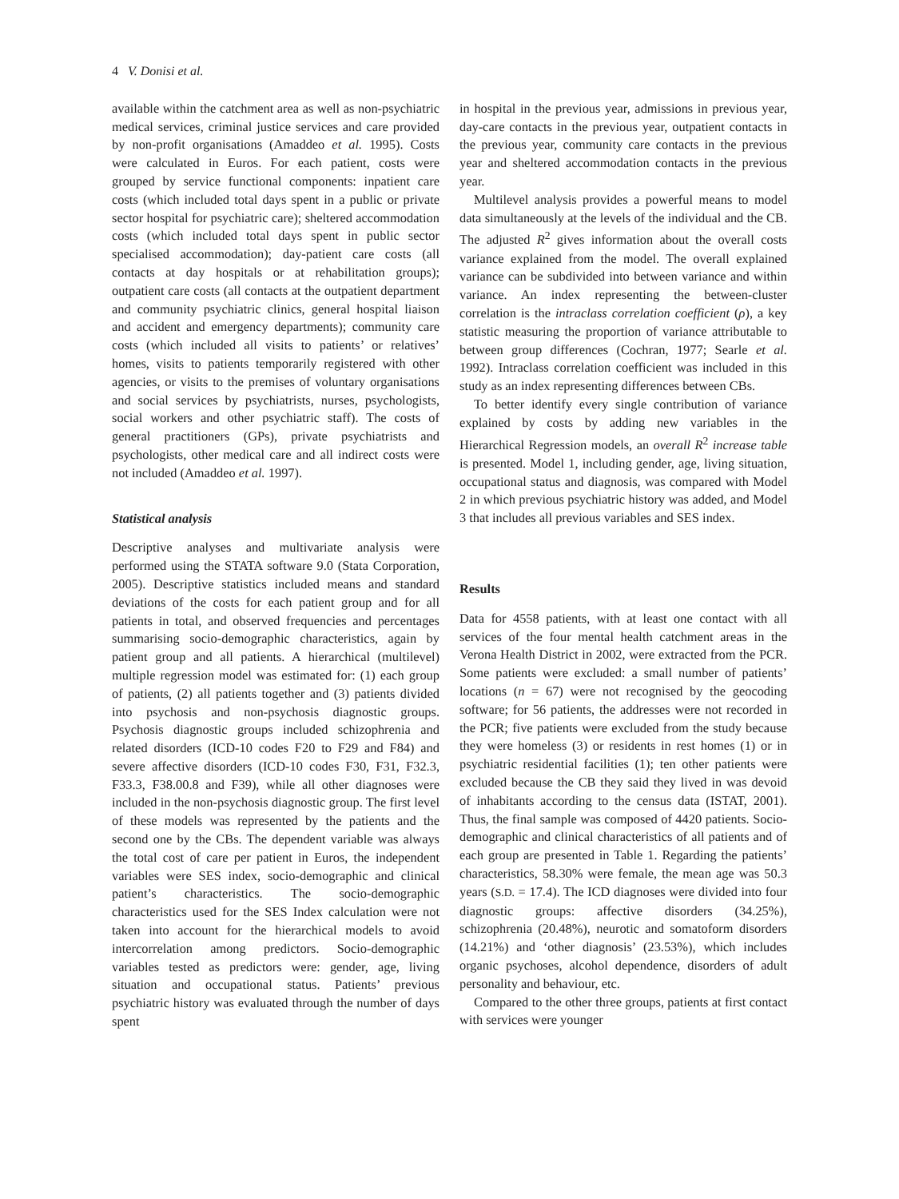4 V. Donisi et al.
available within the catchment area as well as non-psychiatric medical services, criminal justice services and care provided by non-profit organisations (Amaddeo et al. 1995). Costs were calculated in Euros. For each patient, costs were grouped by service functional components: inpatient care costs (which included total days spent in a public or private sector hospital for psychiatric care); sheltered accommodation costs (which included total days spent in public sector specialised accommodation); day-patient care costs (all contacts at day hospitals or at rehabilitation groups); outpatient care costs (all contacts at the outpatient department and community psychiatric clinics, general hospital liaison and accident and emergency departments); community care costs (which included all visits to patients’ or relatives’ homes, visits to patients temporarily registered with other agencies, or visits to the premises of voluntary organisations and social services by psychiatrists, nurses, psychologists, social workers and other psychiatric staff). The costs of general practitioners (GPs), private psychiatrists and psychologists, other medical care and all indirect costs were not included (Amaddeo et al. 1997).
Statistical analysis
Descriptive analyses and multivariate analysis were performed using the STATA software 9.0 (Stata Corporation, 2005). Descriptive statistics included means and standard deviations of the costs for each patient group and for all patients in total, and observed frequencies and percentages summarising socio-demographic characteristics, again by patient group and all patients. A hierarchical (multilevel) multiple regression model was estimated for: (1) each group of patients, (2) all patients together and (3) patients divided into psychosis and non-psychosis diagnostic groups. Psychosis diagnostic groups included schizophrenia and related disorders (ICD-10 codes F20 to F29 and F84) and severe affective disorders (ICD-10 codes F30, F31, F32.3, F33.3, F38.00.8 and F39), while all other diagnoses were included in the non-psychosis diagnostic group. The first level of these models was represented by the patients and the second one by the CBs. The dependent variable was always the total cost of care per patient in Euros, the independent variables were SES index, socio-demographic and clinical patient’s characteristics. The socio-demographic characteristics used for the SES Index calculation were not taken into account for the hierarchical models to avoid intercorrelation among predictors. Socio-demographic variables tested as predictors were: gender, age, living situation and occupational status. Patients’ previous psychiatric history was evaluated through the number of days spent
in hospital in the previous year, admissions in previous year, day-care contacts in the previous year, outpatient contacts in the previous year, community care contacts in the previous year and sheltered accommodation contacts in the previous year.
Multilevel analysis provides a powerful means to model data simultaneously at the levels of the individual and the CB. The adjusted R<sup>2</sup> gives information about the overall costs variance explained from the model. The overall explained variance can be subdivided into between variance and within variance. An index representing the between-cluster correlation is the intraclass correlation coefficient (ρ), a key statistic measuring the proportion of variance attributable to between group differences (Cochran, 1977; Searle et al. 1992). Intraclass correlation coefficient was included in this study as an index representing differences between CBs.
To better identify every single contribution of variance explained by costs by adding new variables in the Hierarchical Regression models, an overall R<sup>2</sup> increase table is presented. Model 1, including gender, age, living situation, occupational status and diagnosis, was compared with Model 2 in which previous psychiatric history was added, and Model 3 that includes all previous variables and SES index.
Results
Data for 4558 patients, with at least one contact with all services of the four mental health catchment areas in the Verona Health District in 2002, were extracted from the PCR. Some patients were excluded: a small number of patients’ locations (n = 67) were not recognised by the geocoding software; for 56 patients, the addresses were not recorded in the PCR; five patients were excluded from the study because they were homeless (3) or residents in rest homes (1) or in psychiatric residential facilities (1); ten other patients were excluded because the CB they said they lived in was devoid of inhabitants according to the census data (ISTAT, 2001). Thus, the final sample was composed of 4420 patients. Socio-demographic and clinical characteristics of all patients and of each group are presented in Table 1. Regarding the patients’ characteristics, 58.30% were female, the mean age was 50.3 years (S.D. = 17.4). The ICD diagnoses were divided into four diagnostic groups: affective disorders (34.25%), schizophrenia (20.48%), neurotic and somatoform disorders (14.21%) and ‘other diagnosis’ (23.53%), which includes organic psychoses, alcohol dependence, disorders of adult personality and behaviour, etc.
Compared to the other three groups, patients at first contact with services were younger